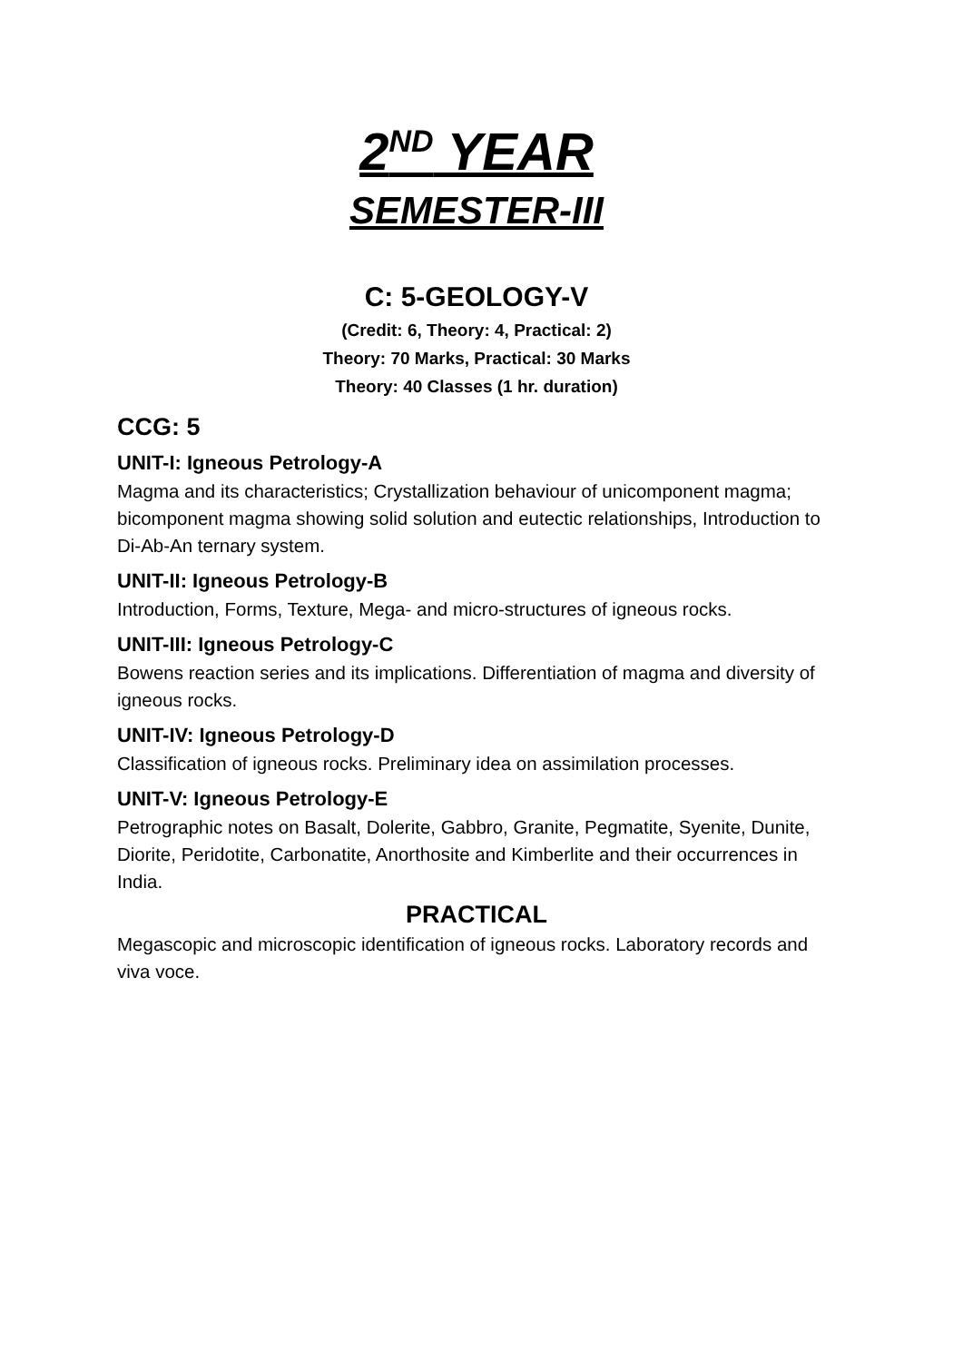2<sup>ND</sup> YEAR
SEMESTER-III
C: 5-GEOLOGY-V
(Credit: 6, Theory: 4, Practical: 2)
Theory: 70 Marks, Practical: 30 Marks
Theory: 40 Classes (1 hr. duration)
CCG: 5
UNIT-I: Igneous Petrology-A
Magma and its characteristics; Crystallization behaviour of unicomponent magma; bicomponent magma showing solid solution and eutectic relationships, Introduction to Di-Ab-An ternary system.
UNIT-II: Igneous Petrology-B
Introduction, Forms, Texture, Mega- and micro-structures of igneous rocks.
UNIT-III: Igneous Petrology-C
Bowens reaction series and its implications. Differentiation of magma and diversity of igneous rocks.
UNIT-IV: Igneous Petrology-D
Classification of igneous rocks. Preliminary idea on assimilation processes.
UNIT-V: Igneous Petrology-E
Petrographic notes on Basalt, Dolerite, Gabbro, Granite, Pegmatite, Syenite, Dunite, Diorite, Peridotite, Carbonatite, Anorthosite and Kimberlite and their occurrences in India.
PRACTICAL
Megascopic and microscopic identification of igneous rocks. Laboratory records and viva voce.